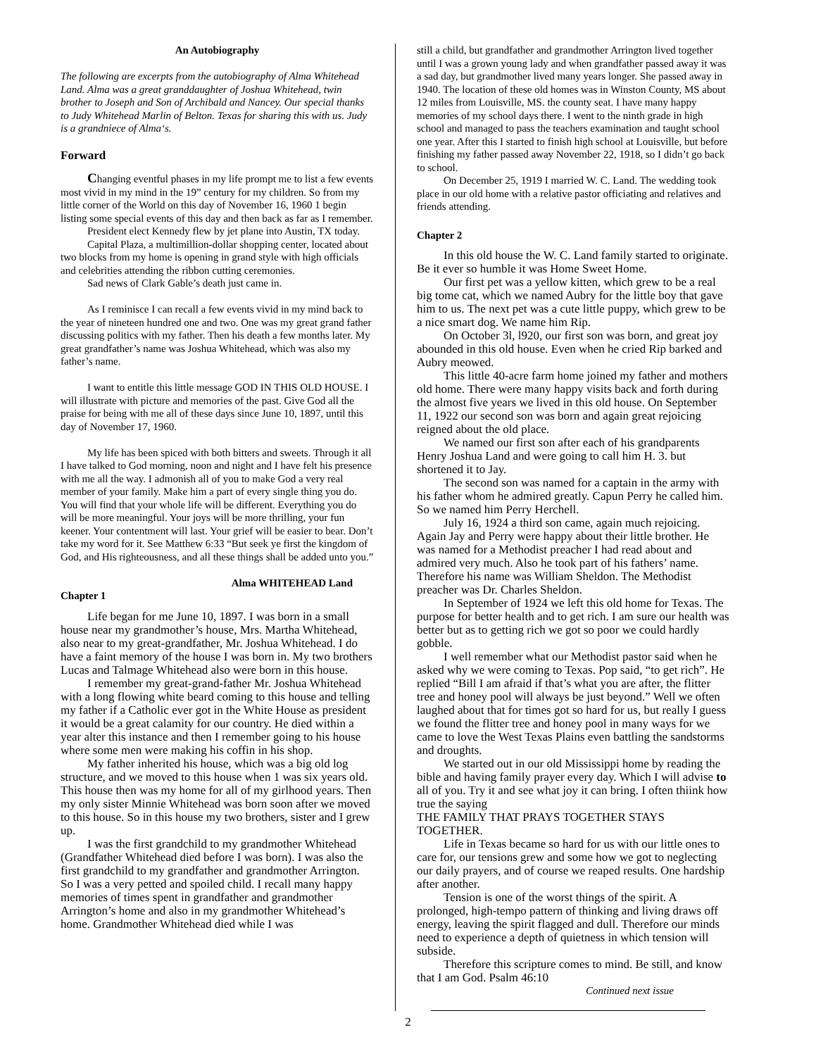An Autobiography
The following are excerpts from the autobiography of Alma Whitehead Land. Alma was a great granddaughter of Joshua Whitehead, twin brother to Joseph and Son of Archibald and Nancey. Our special thanks to Judy Whitehead Marlin of Belton. Texas for sharing this with us. Judy is a grandniece of Alma‘s.
Forward
Changing eventful phases in my life prompt me to list a few events most vivid in my mind in the 19” century for my children. So from my little corner of the World on this day of November 16, 1960 1 begin listing some special events of this day and then back as far as I remember.
President elect Kennedy flew by jet plane into Austin, TX today.
Capital Plaza, a multimillion-dollar shopping center, located about two blocks from my home is opening in grand style with high officials and celebrities attending the ribbon cutting ceremonies.
Sad news of Clark Gable’s death just came in.
As I reminisce I can recall a few events vivid in my mind back to the year of nineteen hundred one and two. One was my great grand father discussing politics with my father. Then his death a few months later. My great grandfather’s name was Joshua Whitehead, which was also my father’s name.
I want to entitle this little message GOD IN THIS OLD HOUSE. I will illustrate with picture and memories of the past. Give God all the praise for being with me all of these days since June 10, 1897, until this day of November 17, 1960.
My life has been spiced with both bitters and sweets. Through it all I have talked to God morning, noon and night and I have felt his presence with me all the way. I admonish all of you to make God a very real member of your family. Make him a part of every single thing you do. You will find that your whole life will be different. Everything you do will be more meaningful. Your joys will be more thrilling, your fun keener. Your contentment will last. Your grief will be easier to bear. Don’t take my word for it. See Matthew 6:33 “But seek ye first the kingdom of God, and His righteousness, and all these things shall be added unto you.”
Alma WHITEHEAD Land
Chapter 1
Life began for me June 10, 1897. I was born in a small house near my grandmother’s house, Mrs. Martha Whitehead, also near to my great-grandfather, Mr. Joshua Whitehead. I do have a faint memory of the house I was born in. My two brothers Lucas and Talmage Whitehead also were born in this house.
I remember my great-grand-father Mr. Joshua Whitehead with a long flowing white beard coming to this house and telling my father if a Catholic ever got in the White House as president it would be a great calamity for our country. He died within a year alter this instance and then I remember going to his house where some men were making his coffin in his shop.
My father inherited his house, which was a big old log structure, and we moved to this house when 1 was six years old. This house then was my home for all of my girlhood years. Then my only sister Minnie Whitehead was born soon after we moved to this house. So in this house my two brothers, sister and I grew up.
I was the first grandchild to my grandmother Whitehead (Grandfather Whitehead died before I was born). I was also the first grandchild to my grandfather and grandmother Arrington. So I was a very petted and spoiled child. I recall many happy memories of times spent in grandfather and grandmother Arrington’s home and also in my grandmother Whitehead’s home. Grandmother Whitehead died while I was
still a child, but grandfather and grandmother Arrington lived together until I was a grown young lady and when grandfather passed away it was a sad day, but grandmother lived many years longer. She passed away in 1940. The location of these old homes was in Winston County, MS about 12 miles from Louisville, MS. the county seat. I have many happy memories of my school days there. I went to the ninth grade in high school and managed to pass the teachers examination and taught school one year. After this I started to finish high school at Louisville, but before finishing my father passed away November 22, 1918, so I didn’t go back to school.
On December 25, 1919 I married W. C. Land. The wedding took place in our old home with a relative pastor officiating and relatives and friends attending.
Chapter 2
In this old house the W. C. Land family started to originate. Be it ever so humble it was Home Sweet Home.
Our first pet was a yellow kitten, which grew to be a real big tome cat, which we named Aubry for the little boy that gave him to us. The next pet was a cute little puppy, which grew to be a nice smart dog. We name him Rip.
On October 3l, l920, our first son was born, and great joy abounded in this old house. Even when he cried Rip barked and Aubry meowed.
This little 40-acre farm home joined my father and mothers old home. There were many happy visits back and forth during the almost five years we lived in this old house. On September 11, 1922 our second son was born and again great rejoicing reigned about the old place.
We named our first son after each of his grandparents Henry Joshua Land and were going to call him H. 3. but shortened it to Jay.
The second son was named for a captain in the army with his father whom he admired greatly. Capun Perry he called him. So we named him Perry Herchell.
July 16, 1924 a third son came, again much rejoicing. Again Jay and Perry were happy about their little brother. He was named for a Methodist preacher I had read about and admired very much. Also he took part of his fathers’ name. Therefore his name was William Sheldon. The Methodist preacher was Dr. Charles Sheldon.
In September of 1924 we left this old home for Texas. The purpose for better health and to get rich. I am sure our health was better but as to getting rich we got so poor we could hardly gobble.
I well remember what our Methodist pastor said when he asked why we were coming to Texas. Pop said, “to get rich”. He replied “Bill I am afraid if that’s what you are after, the flitter tree and honey pool will always be just beyond.” Well we often laughed about that for times got so hard for us, but really I guess we found the flitter tree and honey pool in many ways for we came to love the West Texas Plains even battling the sandstorms and droughts.
We started out in our old Mississippi home by reading the bible and having family prayer every day. Which I will advise to all of you. Try it and see what joy it can bring. I often thiink how true the saying
THE FAMILY THAT PRAYS TOGETHER STAYS TOGETHER.
Life in Texas became so hard for us with our little ones to care for, our tensions grew and some how we got to neglecting our daily prayers, and of course we reaped results. One hardship after another.
Tension is one of the worst things of the spirit. A prolonged, high-tempo pattern of thinking and living draws off energy, leaving the spirit flagged and dull. Therefore our minds need to experience a depth of quietness in which tension will subside.
Therefore this scripture comes to mind. Be still, and know that I am God. Psalm 46:10
Continued next issue
2